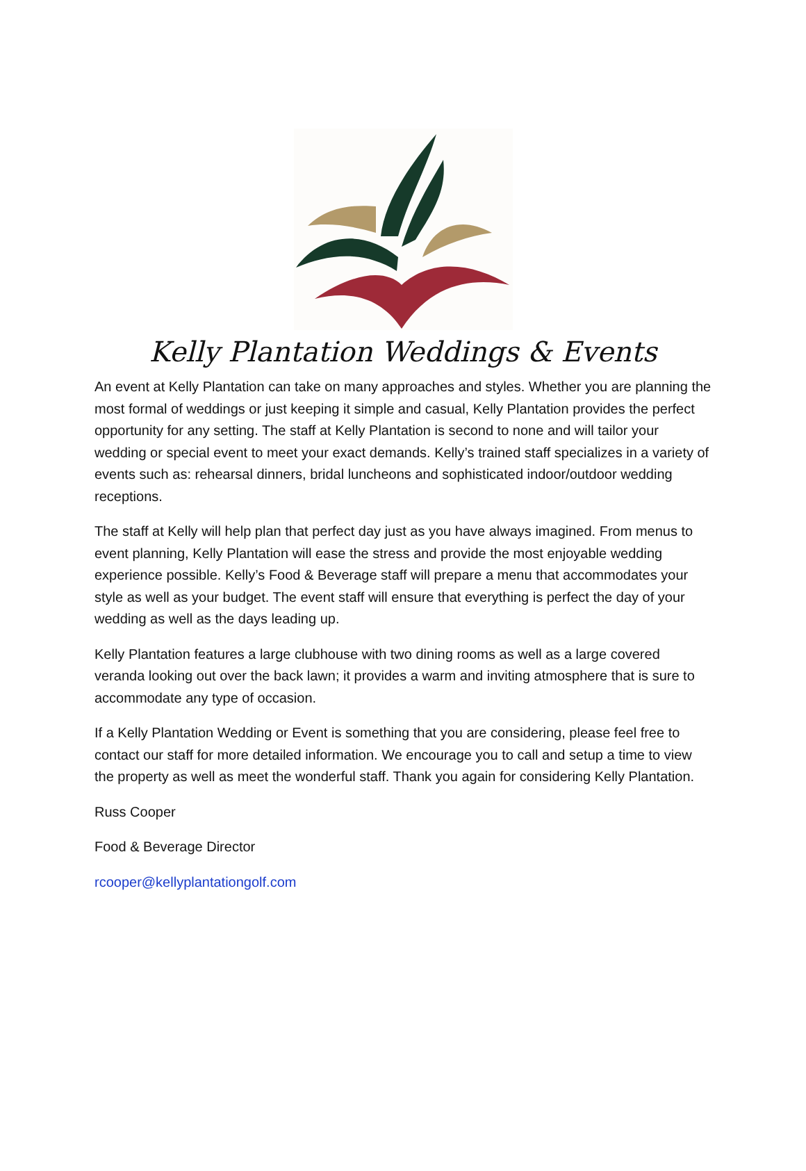Kelly Plantation Weddings & Events
An event at Kelly Plantation can take on many approaches and styles. Whether you are planning the most formal of weddings or just keeping it simple and casual, Kelly Plantation provides the perfect opportunity for any setting. The staff at Kelly Plantation is second to none and will tailor your wedding or special event to meet your exact demands. Kelly’s trained staff specializes in a variety of events such as: rehearsal dinners, bridal luncheons and sophisticated indoor/outdoor wedding receptions.
The staff at Kelly will help plan that perfect day just as you have always imagined. From menus to event planning, Kelly Plantation will ease the stress and provide the most enjoyable wedding experience possible. Kelly’s Food & Beverage staff will prepare a menu that accommodates your style as well as your budget. The event staff will ensure that everything is perfect the day of your wedding as well as the days leading up.
Kelly Plantation features a large clubhouse with two dining rooms as well as a large covered veranda looking out over the back lawn; it provides a warm and inviting atmosphere that is sure to accommodate any type of occasion.
If a Kelly Plantation Wedding or Event is something that you are considering, please feel free to contact our staff for more detailed information. We encourage you to call and setup a time to view the property as well as meet the wonderful staff. Thank you again for considering Kelly Plantation.
Russ Cooper
Food & Beverage Director
rcooper@kellyplantationgolf.com